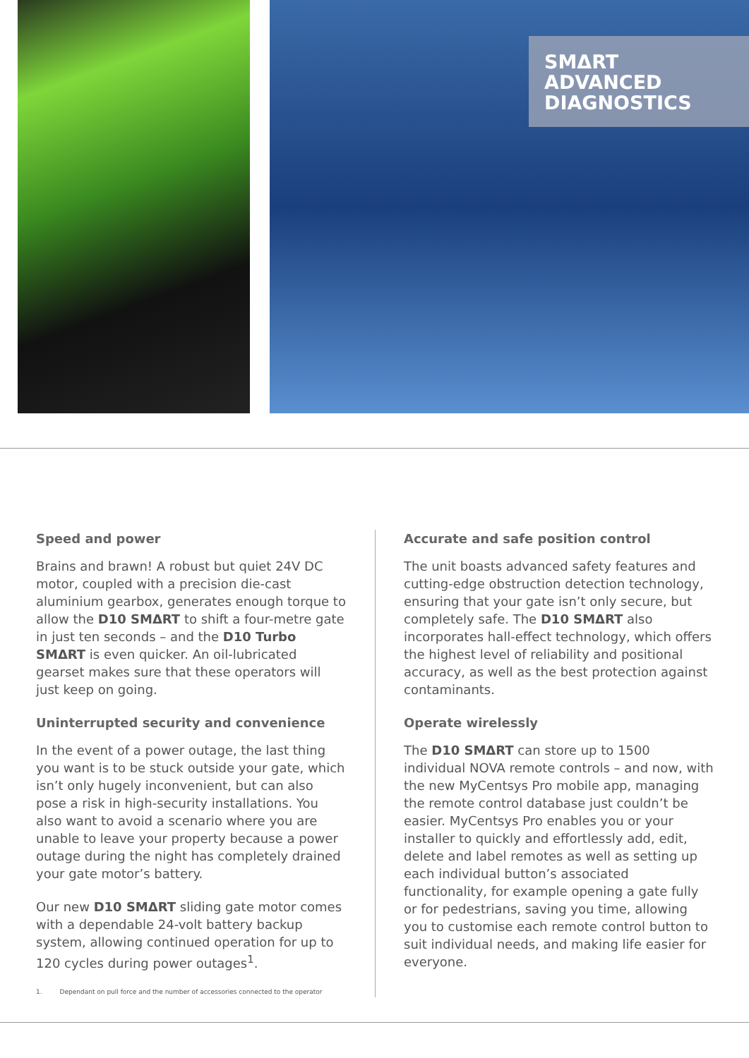SMΔRT ADVANCED DIAGNOSTICS
Speed and power
Brains and brawn! A robust but quiet 24V DC motor, coupled with a precision die-cast aluminium gearbox, generates enough torque to allow the D10 SMΔRT to shift a four-metre gate in just ten seconds – and the D10 Turbo SMΔRT is even quicker. An oil-lubricated gearset makes sure that these operators will just keep on going.
Uninterrupted security and convenience
In the event of a power outage, the last thing you want is to be stuck outside your gate, which isn’t only hugely inconvenient, but can also pose a risk in high-security installations. You also want to avoid a scenario where you are unable to leave your property because a power outage during the night has completely drained your gate motor’s battery.
Our new D10 SMΔRT sliding gate motor comes with a dependable 24-volt battery backup system, allowing continued operation for up to 120 cycles during power outages<sup>1</sup>.
1. Dependant on pull force and the number of accessories connected to the operator
Accurate and safe position control
The unit boasts advanced safety features and cutting-edge obstruction detection technology, ensuring that your gate isn’t only secure, but completely safe. The D10 SMΔRT also incorporates hall-effect technology, which offers the highest level of reliability and positional accuracy, as well as the best protection against contaminants.
Operate wirelessly
The D10 SMΔRT can store up to 1500 individual NOVA remote controls – and now, with the new MyCentsys Pro mobile app, managing the remote control database just couldn’t be easier. MyCentsys Pro enables you or your installer to quickly and effortlessly add, edit, delete and label remotes as well as setting up each individual button’s associated functionality, for example opening a gate fully or for pedestrians, saving you time, allowing you to customise each remote control button to suit individual needs, and making life easier for everyone.